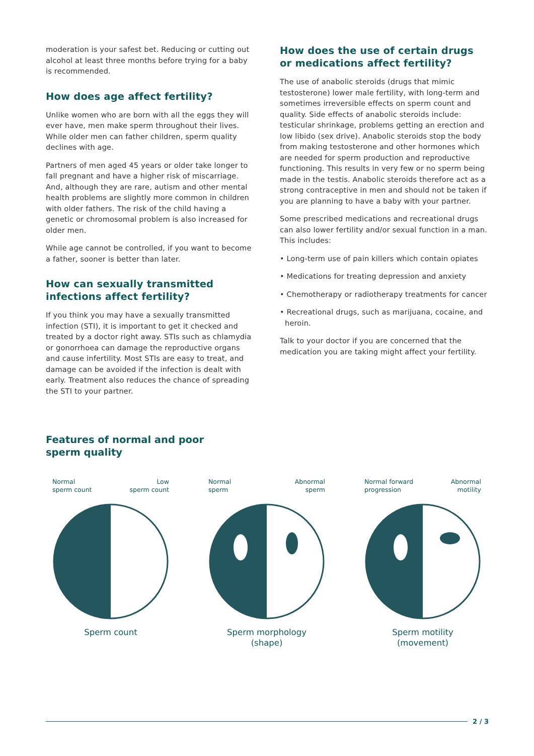moderation is your safest bet. Reducing or cutting out alcohol at least three months before trying for a baby is recommended.
How does age affect fertility?
Unlike women who are born with all the eggs they will ever have, men make sperm throughout their lives. While older men can father children, sperm quality declines with age.
Partners of men aged 45 years or older take longer to fall pregnant and have a higher risk of miscarriage. And, although they are rare, autism and other mental health problems are slightly more common in children with older fathers. The risk of the child having a genetic or chromosomal problem is also increased for older men.
While age cannot be controlled, if you want to become a father, sooner is better than later.
How can sexually transmitted infections affect fertility?
If you think you may have a sexually transmitted infection (STI), it is important to get it checked and treated by a doctor right away. STIs such as chlamydia or gonorrhoea can damage the reproductive organs and cause infertility. Most STIs are easy to treat, and damage can be avoided if the infection is dealt with early. Treatment also reduces the chance of spreading the STI to your partner.
How does the use of certain drugs or medications affect fertility?
The use of anabolic steroids (drugs that mimic testosterone) lower male fertility, with long-term and sometimes irreversible effects on sperm count and quality. Side effects of anabolic steroids include: testicular shrinkage, problems getting an erection and low libido (sex drive). Anabolic steroids stop the body from making testosterone and other hormones which are needed for sperm production and reproductive functioning. This results in very few or no sperm being made in the testis. Anabolic steroids therefore act as a strong contraceptive in men and should not be taken if you are planning to have a baby with your partner.
Some prescribed medications and recreational drugs can also lower fertility and/or sexual function in a man. This includes:
• Long-term use of pain killers which contain opiates
• Medications for treating depression and anxiety
• Chemotherapy or radiotherapy treatments for cancer
• Recreational drugs, such as marijuana, cocaine, and heroin.
Talk to your doctor if you are concerned that the medication you are taking might affect your fertility.
Features of normal and poor
sperm quality
Normal
sperm count Low
sperm count
Sperm count
Normal
sperm Abnormal
sperm
Sperm morphology
(shape)
Normal forward
progression Abnormal
motility
Sperm motility
(movement)
2 / 3